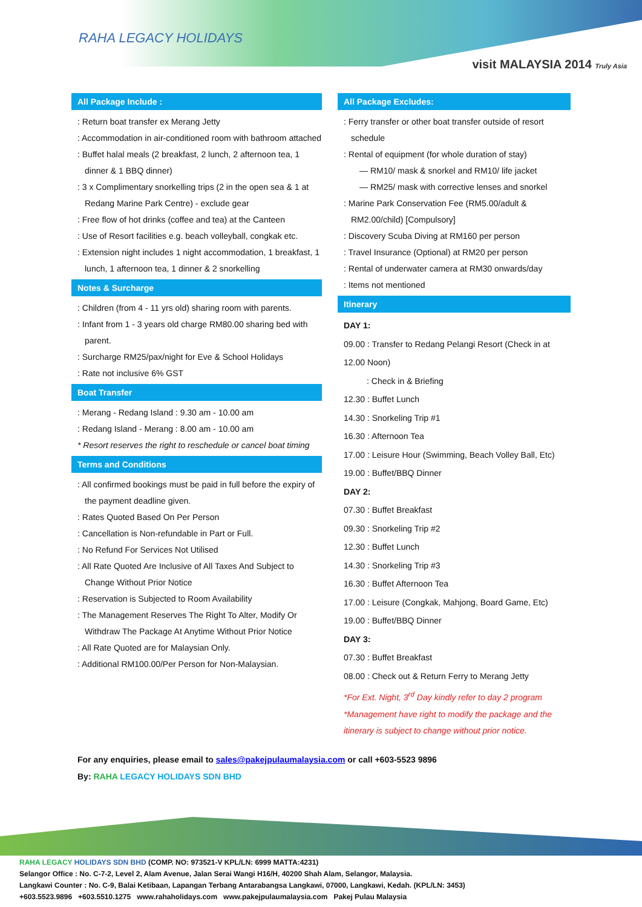RAHA LEGACY HOLIDAYS
visit MALAYSIA 2014 Truly Asia
All Package Include :
: Return boat transfer ex Merang Jetty
: Accommodation in air-conditioned room with bathroom attached
: Buffet halal meals (2 breakfast, 2 lunch, 2 afternoon tea, 1 dinner & 1 BBQ dinner)
: 3 x Complimentary snorkelling trips (2 in the open sea & 1 at Redang Marine Park Centre) - exclude gear
: Free flow of hot drinks (coffee and tea) at the Canteen
: Use of Resort facilities e.g. beach volleyball, congkak etc.
: Extension night includes 1 night accommodation, 1 breakfast, 1 lunch, 1 afternoon tea, 1 dinner & 2 snorkelling
Notes & Surcharge
: Children (from 4 - 11 yrs old) sharing room with parents.
: Infant from 1 - 3 years old charge RM80.00 sharing bed with parent.
: Surcharge RM25/pax/night for Eve & School Holidays
: Rate not inclusive 6% GST
Boat Transfer
: Merang - Redang Island : 9.30 am - 10.00 am
: Redang Island - Merang : 8.00 am - 10.00 am
* Resort reserves the right to reschedule or cancel boat timing
Terms and Conditions
: All confirmed bookings must be paid in full before the expiry of the payment deadline given.
: Rates Quoted Based On Per Person
: Cancellation is Non-refundable in Part or Full.
: No Refund For Services Not Utilised
: All Rate Quoted Are Inclusive of All Taxes And Subject to Change Without Prior Notice
: Reservation is Subjected to Room Availability
: The Management Reserves The Right To Alter, Modify Or Withdraw The Package At Anytime Without Prior Notice
: All Rate Quoted are for Malaysian Only.
: Additional RM100.00/Per Person for Non-Malaysian.
All Package Excludes:
: Ferry transfer or other boat transfer outside of resort schedule
: Rental of equipment (for whole duration of stay)
— RM10/ mask & snorkel and RM10/ life jacket
— RM25/ mask with corrective lenses and snorkel
: Marine Park Conservation Fee (RM5.00/adult & RM2.00/child) [Compulsory]
: Discovery Scuba Diving at RM160 per person
: Travel Insurance (Optional) at RM20 per person
: Rental of underwater camera at RM30 onwards/day
: Items not mentioned
Itinerary
DAY 1:
09.00 : Transfer to Redang Pelangi Resort (Check in at 12.00 Noon)
: Check in & Briefing
12.30 : Buffet Lunch
14.30 : Snorkeling Trip #1
16.30 : Afternoon Tea
17.00 : Leisure Hour (Swimming, Beach Volley Ball, Etc)
19.00 : Buffet/BBQ Dinner
DAY 2:
07.30 : Buffet Breakfast
09.30 : Snorkeling Trip #2
12.30 : Buffet Lunch
14.30 : Snorkeling Trip #3
16.30 : Buffet Afternoon Tea
17.00 : Leisure (Congkak, Mahjong, Board Game, Etc)
19.00 : Buffet/BBQ Dinner
DAY 3:
07.30 : Buffet Breakfast
08.00 : Check out & Return Ferry to Merang Jetty
*For Ext. Night, 3<sup>rd</sup> Day kindly refer to day 2 program
*Management have right to modify the package and the itinerary is subject to change without prior notice.
For any enquiries, please email to sales@pakejpulaumalaysia.com or call +603-5523 9896
By: RAHA LEGACY HOLIDAYS SDN BHD
RAHA LEGACY HOLIDAYS SDN BHD (COMP. NO: 973521-V KPL/LN: 6999 MATTA:4231)
Selangor Office : No. C-7-2, Level 2, Alam Avenue, Jalan Serai Wangi H16/H, 40200 Shah Alam, Selangor, Malaysia.
Langkawi Counter : No. C-9, Balai Ketibaan, Lapangan Terbang Antarabangsa Langkawi, 07000, Langkawi, Kedah. (KPL/LN: 3453)
+603.5523.9896 +603.5510.1275 www.rahaholidays.com www.pakejpulaumalaysia.com Pakej Pulau Malaysia